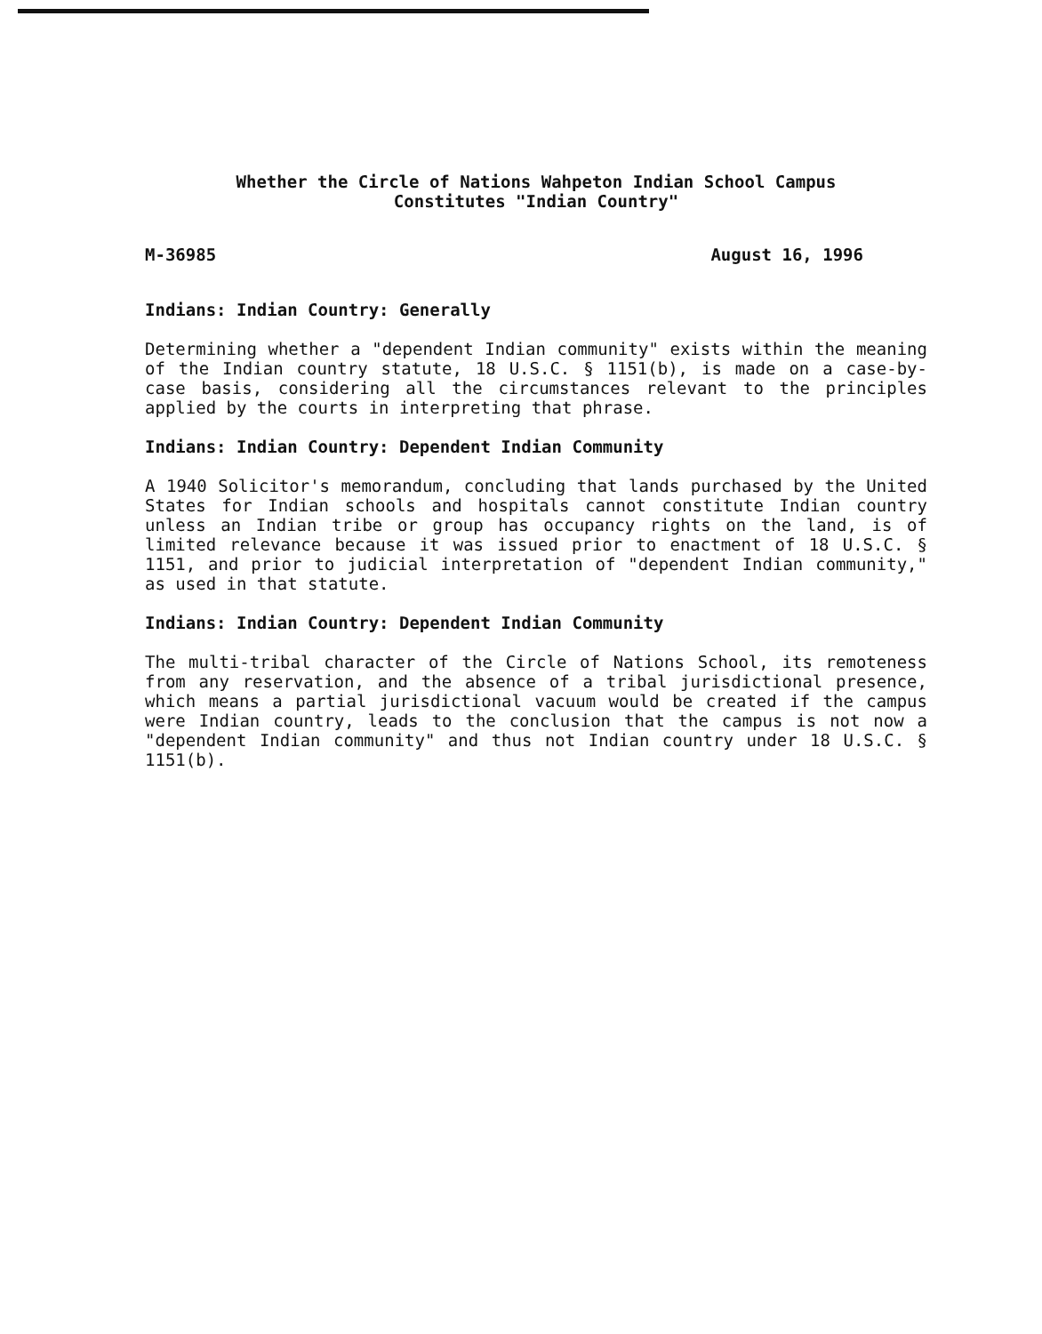Whether the Circle of Nations Wahpeton Indian School Campus
Constitutes "Indian Country"
M-36985 August 16, 1996
Indians: Indian Country: Generally
Determining whether a "dependent Indian community" exists within the meaning of the Indian country statute, 18 U.S.C. § 1151(b), is made on a case-by-case basis, considering all the circumstances relevant to the principles applied by the courts in interpreting that phrase.
Indians: Indian Country: Dependent Indian Community
A 1940 Solicitor's memorandum, concluding that lands purchased by the United States for Indian schools and hospitals cannot constitute Indian country unless an Indian tribe or group has occupancy rights on the land, is of limited relevance because it was issued prior to enactment of 18 U.S.C. § 1151, and prior to judicial interpretation of "dependent Indian community," as used in that statute.
Indians: Indian Country: Dependent Indian Community
The multi-tribal character of the Circle of Nations School, its remoteness from any reservation, and the absence of a tribal jurisdictional presence, which means a partial jurisdictional vacuum would be created if the campus were Indian country, leads to the conclusion that the campus is not now a "dependent Indian community" and thus not Indian country under 18 U.S.C. § 1151(b).